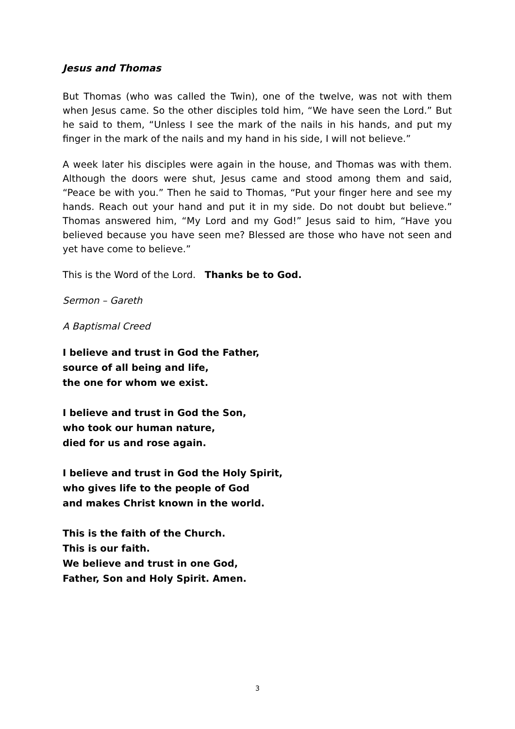Jesus and Thomas
But Thomas (who was called the Twin), one of the twelve, was not with them when Jesus came. So the other disciples told him, “We have seen the Lord.” But he said to them, “Unless I see the mark of the nails in his hands, and put my finger in the mark of the nails and my hand in his side, I will not believe.”
A week later his disciples were again in the house, and Thomas was with them. Although the doors were shut, Jesus came and stood among them and said, “Peace be with you.” Then he said to Thomas, “Put your finger here and see my hands. Reach out your hand and put it in my side. Do not doubt but believe.” Thomas answered him, “My Lord and my God!” Jesus said to him, “Have you believed because you have seen me? Blessed are those who have not seen and yet have come to believe.”
This is the Word of the Lord. Thanks be to God.
Sermon – Gareth
A Baptismal Creed
I believe and trust in God the Father,
source of all being and life,
the one for whom we exist.
I believe and trust in God the Son,
who took our human nature,
died for us and rose again.
I believe and trust in God the Holy Spirit,
who gives life to the people of God
and makes Christ known in the world.
This is the faith of the Church.
This is our faith.
We believe and trust in one God,
Father, Son and Holy Spirit. Amen.
3